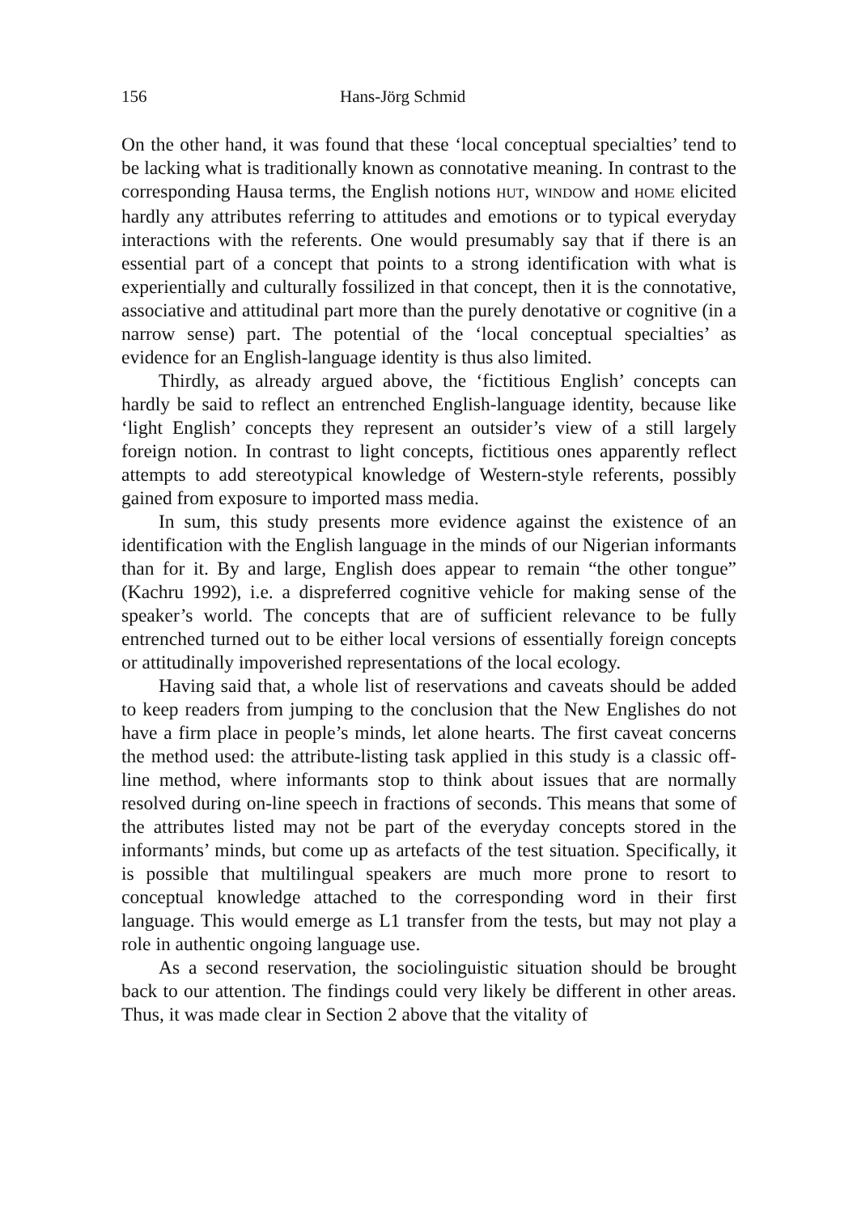156 Hans-Jörg Schmid
On the other hand, it was found that these ‘local conceptual specialties’ tend to be lacking what is traditionally known as connotative meaning. In contrast to the corresponding Hausa terms, the English notions HUT, WINDOW and HOME elicited hardly any attributes referring to attitudes and emotions or to typical everyday interactions with the referents. One would presumably say that if there is an essential part of a concept that points to a strong identification with what is experientially and culturally fossilized in that concept, then it is the connotative, associative and attitudinal part more than the purely denotative or cognitive (in a narrow sense) part. The potential of the ‘local conceptual specialties’ as evidence for an English-language identity is thus also limited.
Thirdly, as already argued above, the ‘fictitious English’ concepts can hardly be said to reflect an entrenched English-language identity, because like ‘light English’ concepts they represent an outsider’s view of a still largely foreign notion. In contrast to light concepts, fictitious ones apparently reflect attempts to add stereotypical knowledge of Western-style referents, possibly gained from exposure to imported mass media.
In sum, this study presents more evidence against the existence of an identification with the English language in the minds of our Nigerian informants than for it. By and large, English does appear to remain “the other tongue” (Kachru 1992), i.e. a dispreferred cognitive vehicle for making sense of the speaker’s world. The concepts that are of sufficient relevance to be fully entrenched turned out to be either local versions of essentially foreign concepts or attitudinally impoverished representations of the local ecology.
Having said that, a whole list of reservations and caveats should be added to keep readers from jumping to the conclusion that the New Englishes do not have a firm place in people’s minds, let alone hearts. The first caveat concerns the method used: the attribute-listing task applied in this study is a classic off-line method, where informants stop to think about issues that are normally resolved during on-line speech in fractions of seconds. This means that some of the attributes listed may not be part of the everyday concepts stored in the informants’ minds, but come up as artefacts of the test situation. Specifically, it is possible that multilingual speakers are much more prone to resort to conceptual knowledge attached to the corresponding word in their first language. This would emerge as L1 transfer from the tests, but may not play a role in authentic ongoing language use.
As a second reservation, the sociolinguistic situation should be brought back to our attention. The findings could very likely be different in other areas. Thus, it was made clear in Section 2 above that the vitality of